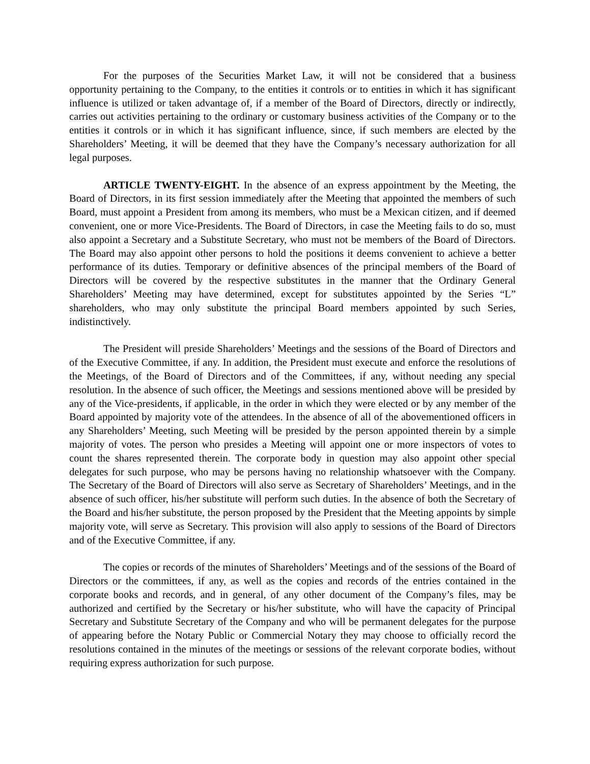For the purposes of the Securities Market Law, it will not be considered that a business opportunity pertaining to the Company, to the entities it controls or to entities in which it has significant influence is utilized or taken advantage of, if a member of the Board of Directors, directly or indirectly, carries out activities pertaining to the ordinary or customary business activities of the Company or to the entities it controls or in which it has significant influence, since, if such members are elected by the Shareholders’ Meeting, it will be deemed that they have the Company’s necessary authorization for all legal purposes.
ARTICLE TWENTY-EIGHT. In the absence of an express appointment by the Meeting, the Board of Directors, in its first session immediately after the Meeting that appointed the members of such Board, must appoint a President from among its members, who must be a Mexican citizen, and if deemed convenient, one or more Vice-Presidents. The Board of Directors, in case the Meeting fails to do so, must also appoint a Secretary and a Substitute Secretary, who must not be members of the Board of Directors. The Board may also appoint other persons to hold the positions it deems convenient to achieve a better performance of its duties. Temporary or definitive absences of the principal members of the Board of Directors will be covered by the respective substitutes in the manner that the Ordinary General Shareholders’ Meeting may have determined, except for substitutes appointed by the Series “L” shareholders, who may only substitute the principal Board members appointed by such Series, indistinctively.
The President will preside Shareholders’ Meetings and the sessions of the Board of Directors and of the Executive Committee, if any. In addition, the President must execute and enforce the resolutions of the Meetings, of the Board of Directors and of the Committees, if any, without needing any special resolution. In the absence of such officer, the Meetings and sessions mentioned above will be presided by any of the Vice-presidents, if applicable, in the order in which they were elected or by any member of the Board appointed by majority vote of the attendees. In the absence of all of the abovementioned officers in any Shareholders’ Meeting, such Meeting will be presided by the person appointed therein by a simple majority of votes. The person who presides a Meeting will appoint one or more inspectors of votes to count the shares represented therein. The corporate body in question may also appoint other special delegates for such purpose, who may be persons having no relationship whatsoever with the Company. The Secretary of the Board of Directors will also serve as Secretary of Shareholders’ Meetings, and in the absence of such officer, his/her substitute will perform such duties. In the absence of both the Secretary of the Board and his/her substitute, the person proposed by the President that the Meeting appoints by simple majority vote, will serve as Secretary. This provision will also apply to sessions of the Board of Directors and of the Executive Committee, if any.
The copies or records of the minutes of Shareholders’ Meetings and of the sessions of the Board of Directors or the committees, if any, as well as the copies and records of the entries contained in the corporate books and records, and in general, of any other document of the Company’s files, may be authorized and certified by the Secretary or his/her substitute, who will have the capacity of Principal Secretary and Substitute Secretary of the Company and who will be permanent delegates for the purpose of appearing before the Notary Public or Commercial Notary they may choose to officially record the resolutions contained in the minutes of the meetings or sessions of the relevant corporate bodies, without requiring express authorization for such purpose.